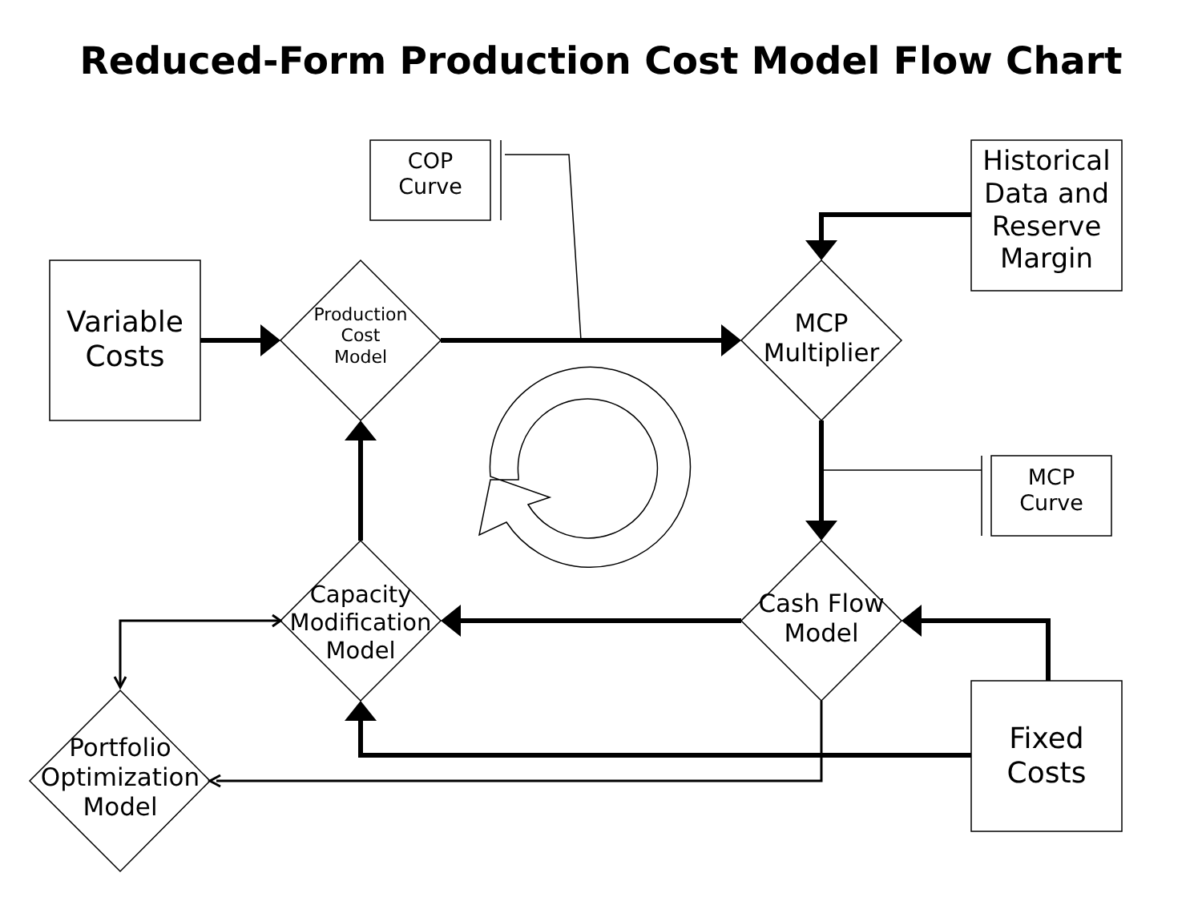Reduced-Form Production Cost Model Flow Chart
Variable
Costs
COP
Curve
Historical
Data and
Reserve
Margin
Production
Cost
Model
MCP
Multiplier
MCP
Curve
Cash Flow
Model
Capacity
Modification
Model
Fixed
Costs
Portfolio
Optimization
Model